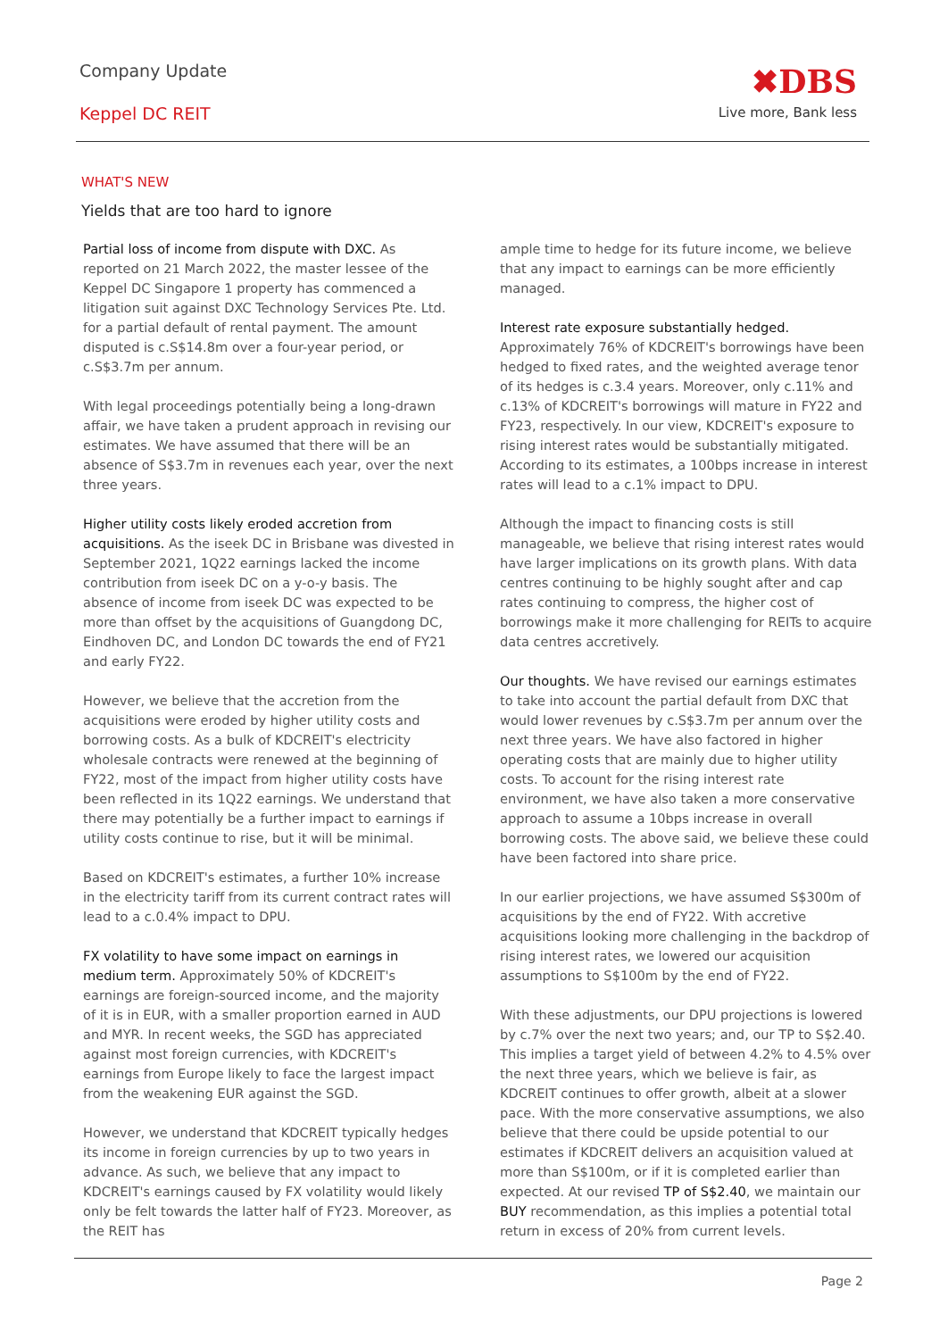Company Update
Keppel DC REIT
✖DBS
Live more, Bank less
WHAT'S NEW
Yields that are too hard to ignore
Partial loss of income from dispute with DXC. As reported on 21 March 2022, the master lessee of the Keppel DC Singapore 1 property has commenced a litigation suit against DXC Technology Services Pte. Ltd. for a partial default of rental payment. The amount disputed is c.S$14.8m over a four-year period, or c.S$3.7m per annum.
With legal proceedings potentially being a long-drawn affair, we have taken a prudent approach in revising our estimates. We have assumed that there will be an absence of S$3.7m in revenues each year, over the next three years.
Higher utility costs likely eroded accretion from acquisitions. As the iseek DC in Brisbane was divested in September 2021, 1Q22 earnings lacked the income contribution from iseek DC on a y-o-y basis. The absence of income from iseek DC was expected to be more than offset by the acquisitions of Guangdong DC, Eindhoven DC, and London DC towards the end of FY21 and early FY22.
However, we believe that the accretion from the acquisitions were eroded by higher utility costs and borrowing costs. As a bulk of KDCREIT's electricity wholesale contracts were renewed at the beginning of FY22, most of the impact from higher utility costs have been reflected in its 1Q22 earnings. We understand that there may potentially be a further impact to earnings if utility costs continue to rise, but it will be minimal.
Based on KDCREIT's estimates, a further 10% increase in the electricity tariff from its current contract rates will lead to a c.0.4% impact to DPU.
FX volatility to have some impact on earnings in medium term. Approximately 50% of KDCREIT's earnings are foreign-sourced income, and the majority of it is in EUR, with a smaller proportion earned in AUD and MYR. In recent weeks, the SGD has appreciated against most foreign currencies, with KDCREIT's earnings from Europe likely to face the largest impact from the weakening EUR against the SGD.
However, we understand that KDCREIT typically hedges its income in foreign currencies by up to two years in advance. As such, we believe that any impact to KDCREIT's earnings caused by FX volatility would likely only be felt towards the latter half of FY23. Moreover, as the REIT has
ample time to hedge for its future income, we believe that any impact to earnings can be more efficiently managed.
Interest rate exposure substantially hedged. Approximately 76% of KDCREIT's borrowings have been hedged to fixed rates, and the weighted average tenor of its hedges is c.3.4 years. Moreover, only c.11% and c.13% of KDCREIT's borrowings will mature in FY22 and FY23, respectively. In our view, KDCREIT's exposure to rising interest rates would be substantially mitigated. According to its estimates, a 100bps increase in interest rates will lead to a c.1% impact to DPU.
Although the impact to financing costs is still manageable, we believe that rising interest rates would have larger implications on its growth plans. With data centres continuing to be highly sought after and cap rates continuing to compress, the higher cost of borrowings make it more challenging for REITs to acquire data centres accretively.
Our thoughts. We have revised our earnings estimates to take into account the partial default from DXC that would lower revenues by c.S$3.7m per annum over the next three years. We have also factored in higher operating costs that are mainly due to higher utility costs. To account for the rising interest rate environment, we have also taken a more conservative approach to assume a 10bps increase in overall borrowing costs. The above said, we believe these could have been factored into share price.
In our earlier projections, we have assumed S$300m of acquisitions by the end of FY22. With accretive acquisitions looking more challenging in the backdrop of rising interest rates, we lowered our acquisition assumptions to S$100m by the end of FY22.
With these adjustments, our DPU projections is lowered by c.7% over the next two years; and, our TP to S$2.40. This implies a target yield of between 4.2% to 4.5% over the next three years, which we believe is fair, as KDCREIT continues to offer growth, albeit at a slower pace. With the more conservative assumptions, we also believe that there could be upside potential to our estimates if KDCREIT delivers an acquisition valued at more than S$100m, or if it is completed earlier than expected. At our revised TP of S$2.40, we maintain our BUY recommendation, as this implies a potential total return in excess of 20% from current levels.
Page 2